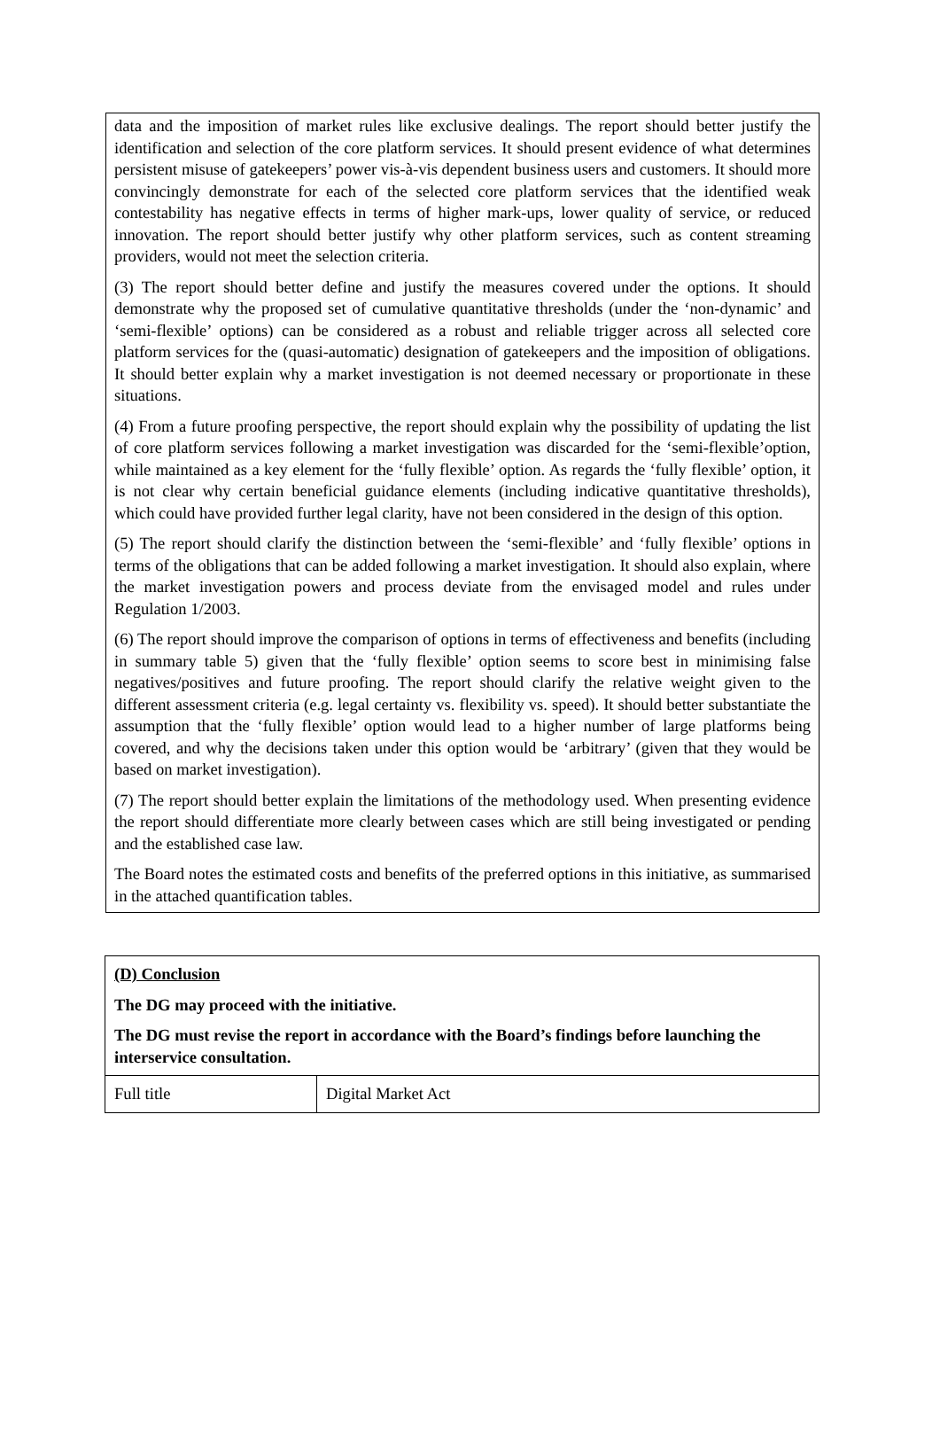data and the imposition of market rules like exclusive dealings. The report should better justify the identification and selection of the core platform services. It should present evidence of what determines persistent misuse of gatekeepers’ power vis-à-vis dependent business users and customers. It should more convincingly demonstrate for each of the selected core platform services that the identified weak contestability has negative effects in terms of higher mark-ups, lower quality of service, or reduced innovation. The report should better justify why other platform services, such as content streaming providers, would not meet the selection criteria.
(3) The report should better define and justify the measures covered under the options. It should demonstrate why the proposed set of cumulative quantitative thresholds (under the ‘non-dynamic’ and ‘semi-flexible’ options) can be considered as a robust and reliable trigger across all selected core platform services for the (quasi-automatic) designation of gatekeepers and the imposition of obligations. It should better explain why a market investigation is not deemed necessary or proportionate in these situations.
(4) From a future proofing perspective, the report should explain why the possibility of updating the list of core platform services following a market investigation was discarded for the ‘semi-flexible’option, while maintained as a key element for the ‘fully flexible’ option. As regards the ‘fully flexible’ option, it is not clear why certain beneficial guidance elements (including indicative quantitative thresholds), which could have provided further legal clarity, have not been considered in the design of this option.
(5) The report should clarify the distinction between the ‘semi-flexible’ and ‘fully flexible’ options in terms of the obligations that can be added following a market investigation. It should also explain, where the market investigation powers and process deviate from the envisaged model and rules under Regulation 1/2003.
(6) The report should improve the comparison of options in terms of effectiveness and benefits (including in summary table 5) given that the ‘fully flexible’ option seems to score best in minimising false negatives/positives and future proofing. The report should clarify the relative weight given to the different assessment criteria (e.g. legal certainty vs. flexibility vs. speed). It should better substantiate the assumption that the ‘fully flexible’ option would lead to a higher number of large platforms being covered, and why the decisions taken under this option would be ‘arbitrary’ (given that they would be based on market investigation).
(7) The report should better explain the limitations of the methodology used. When presenting evidence the report should differentiate more clearly between cases which are still being investigated or pending and the established case law.
The Board notes the estimated costs and benefits of the preferred options in this initiative, as summarised in the attached quantification tables.
| (D) Conclusion The DG may proceed with the initiative. The DG must revise the report in accordance with the Board’s findings before launching the interservice consultation. | |
| Full title | Digital Market Act |